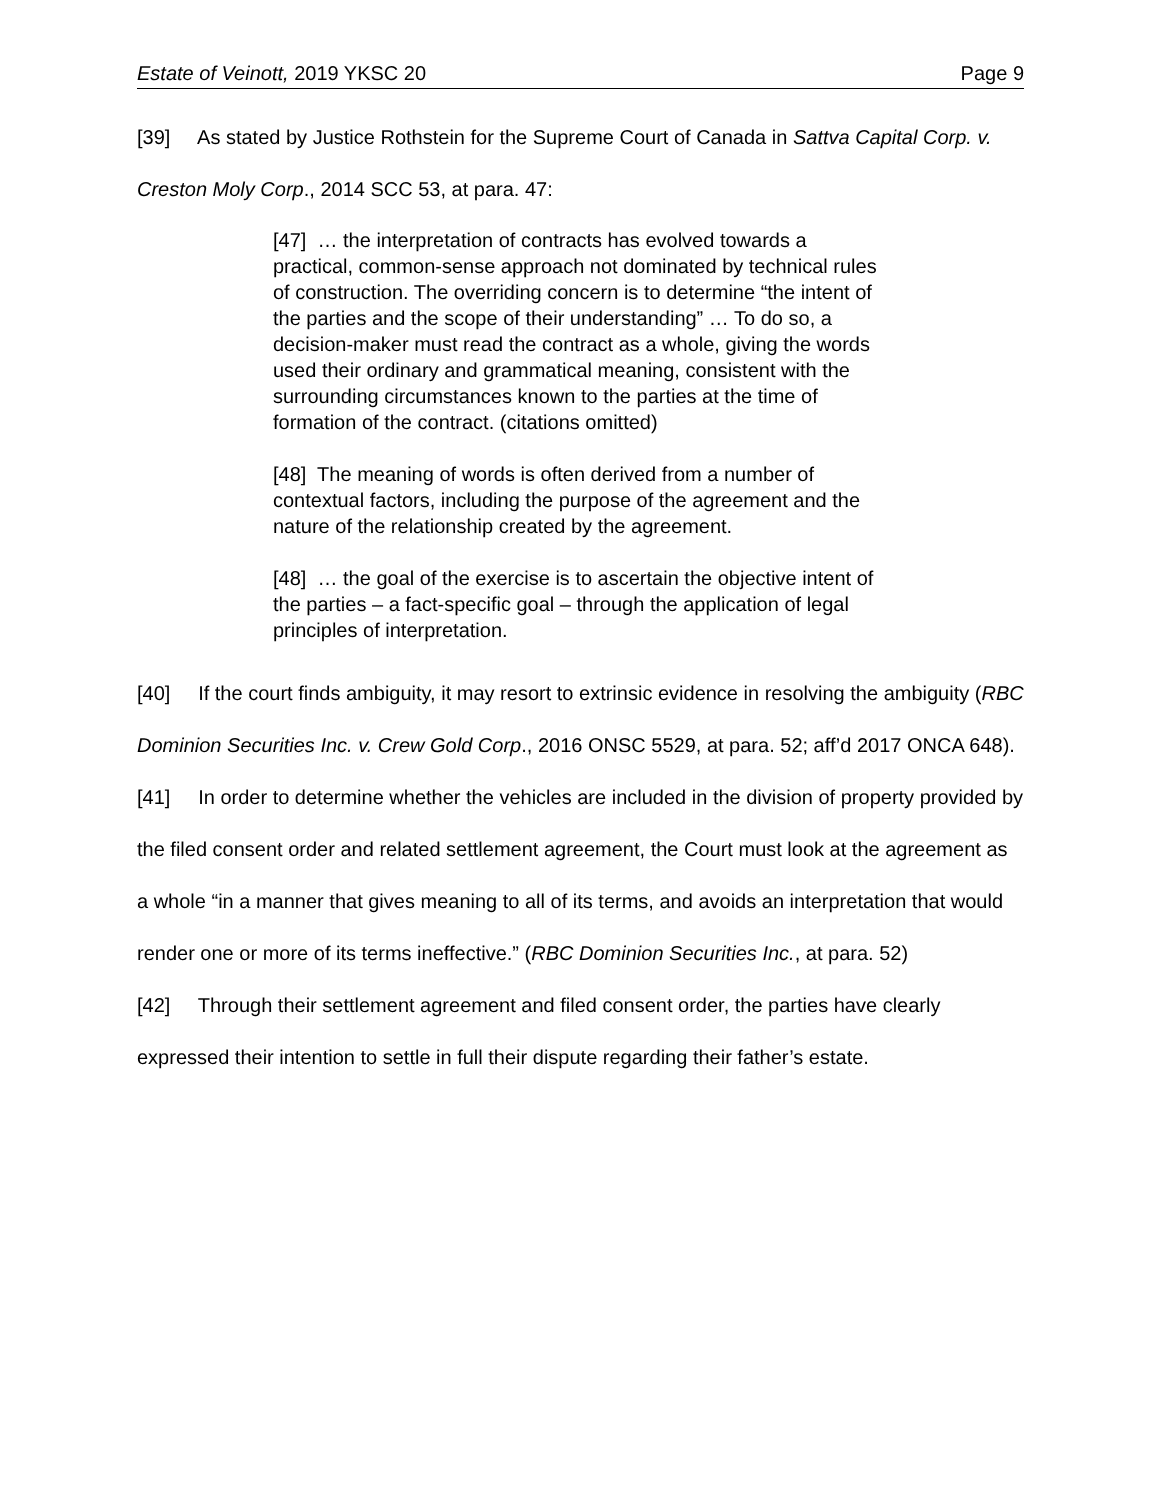Estate of Veinott, 2019 YKSC 20 Page 9
[39] As stated by Justice Rothstein for the Supreme Court of Canada in Sattva Capital Corp. v. Creston Moly Corp., 2014 SCC 53, at para. 47:
[47] … the interpretation of contracts has evolved towards a practical, common-sense approach not dominated by technical rules of construction. The overriding concern is to determine “the intent of the parties and the scope of their understanding” … To do so, a decision-maker must read the contract as a whole, giving the words used their ordinary and grammatical meaning, consistent with the surrounding circumstances known to the parties at the time of formation of the contract. (citations omitted)
[48] The meaning of words is often derived from a number of contextual factors, including the purpose of the agreement and the nature of the relationship created by the agreement.
[48] … the goal of the exercise is to ascertain the objective intent of the parties – a fact-specific goal – through the application of legal principles of interpretation.
[40] If the court finds ambiguity, it may resort to extrinsic evidence in resolving the ambiguity (RBC Dominion Securities Inc. v. Crew Gold Corp., 2016 ONSC 5529, at para. 52; aff’d 2017 ONCA 648).
[41] In order to determine whether the vehicles are included in the division of property provided by the filed consent order and related settlement agreement, the Court must look at the agreement as a whole “in a manner that gives meaning to all of its terms, and avoids an interpretation that would render one or more of its terms ineffective.” (RBC Dominion Securities Inc., at para. 52)
[42] Through their settlement agreement and filed consent order, the parties have clearly expressed their intention to settle in full their dispute regarding their father’s estate.